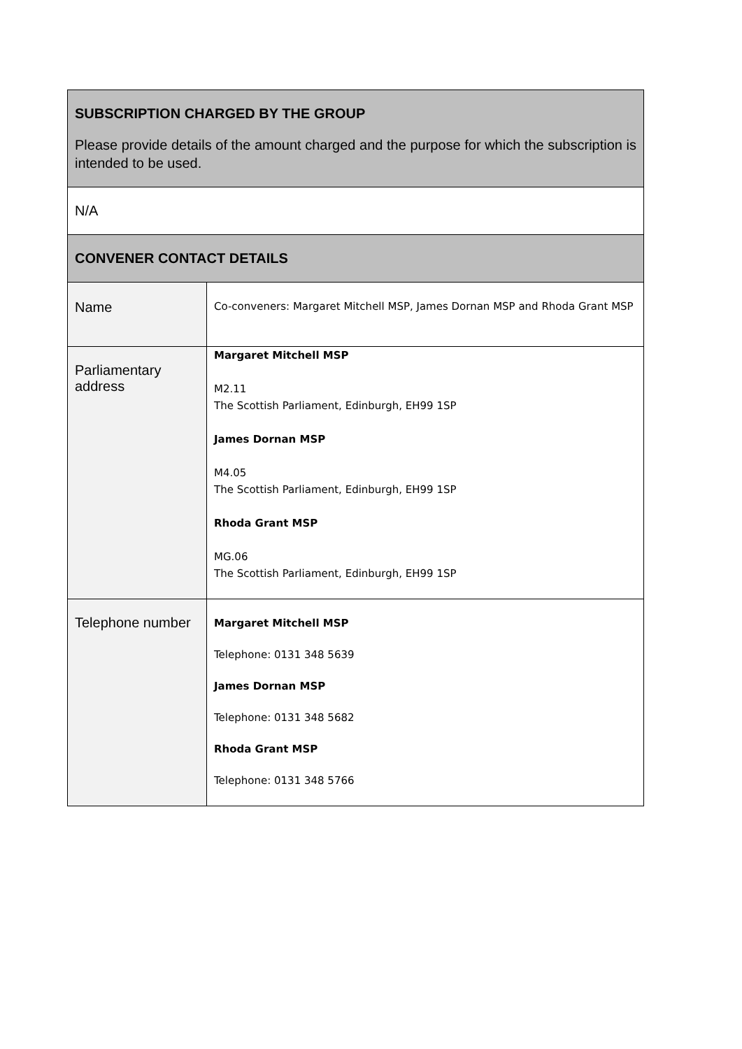| SUBSCRIPTION CHARGED BY THE GROUP Please provide details of the amount charged and the purpose for which the subscription is intended to be used. | |
| N/A | |
| CONVENER CONTACT DETAILS | |
| Name | Co-conveners: Margaret Mitchell MSP, James Dornan MSP and Rhoda Grant MSP |
| Parliamentary address | Margaret Mitchell MSP M2.11 The Scottish Parliament, Edinburgh, EH99 1SP James Dornan MSP M4.05 The Scottish Parliament, Edinburgh, EH99 1SP Rhoda Grant MSP MG.06 The Scottish Parliament, Edinburgh, EH99 1SP |
| Telephone number | Margaret Mitchell MSP Telephone: 0131 348 5639 James Dornan MSP Telephone: 0131 348 5682 Rhoda Grant MSP Telephone: 0131 348 5766 |